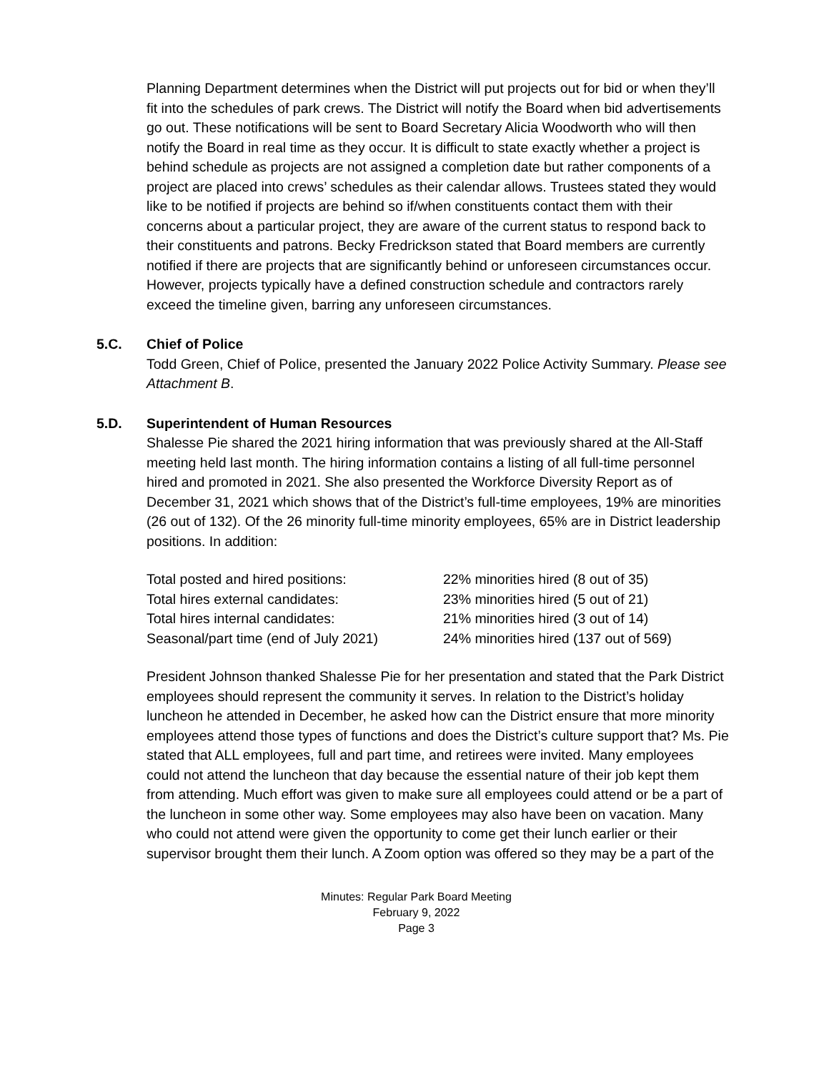Planning Department determines when the District will put projects out for bid or when they’ll fit into the schedules of park crews. The District will notify the Board when bid advertisements go out. These notifications will be sent to Board Secretary Alicia Woodworth who will then notify the Board in real time as they occur. It is difficult to state exactly whether a project is behind schedule as projects are not assigned a completion date but rather components of a project are placed into crews’ schedules as their calendar allows. Trustees stated they would like to be notified if projects are behind so if/when constituents contact them with their concerns about a particular project, they are aware of the current status to respond back to their constituents and patrons. Becky Fredrickson stated that Board members are currently notified if there are projects that are significantly behind or unforeseen circumstances occur. However, projects typically have a defined construction schedule and contractors rarely exceed the timeline given, barring any unforeseen circumstances.
5.C. Chief of Police
Todd Green, Chief of Police, presented the January 2022 Police Activity Summary. Please see Attachment B.
5.D. Superintendent of Human Resources
Shalesse Pie shared the 2021 hiring information that was previously shared at the All-Staff meeting held last month. The hiring information contains a listing of all full-time personnel hired and promoted in 2021. She also presented the Workforce Diversity Report as of December 31, 2021 which shows that of the District’s full-time employees, 19% are minorities (26 out of 132). Of the 26 minority full-time minority employees, 65% are in District leadership positions. In addition:
| Total posted and hired positions: | 22% minorities hired (8 out of 35) |
| Total hires external candidates: | 23% minorities hired (5 out of 21) |
| Total hires internal candidates: | 21% minorities hired (3 out of 14) |
| Seasonal/part time (end of July 2021) | 24% minorities hired (137 out of 569) |
President Johnson thanked Shalesse Pie for her presentation and stated that the Park District employees should represent the community it serves. In relation to the District’s holiday luncheon he attended in December, he asked how can the District ensure that more minority employees attend those types of functions and does the District’s culture support that? Ms. Pie stated that ALL employees, full and part time, and retirees were invited. Many employees could not attend the luncheon that day because the essential nature of their job kept them from attending. Much effort was given to make sure all employees could attend or be a part of the luncheon in some other way. Some employees may also have been on vacation. Many who could not attend were given the opportunity to come get their lunch earlier or their supervisor brought them their lunch. A Zoom option was offered so they may be a part of the
Minutes: Regular Park Board Meeting
February 9, 2022
Page 3